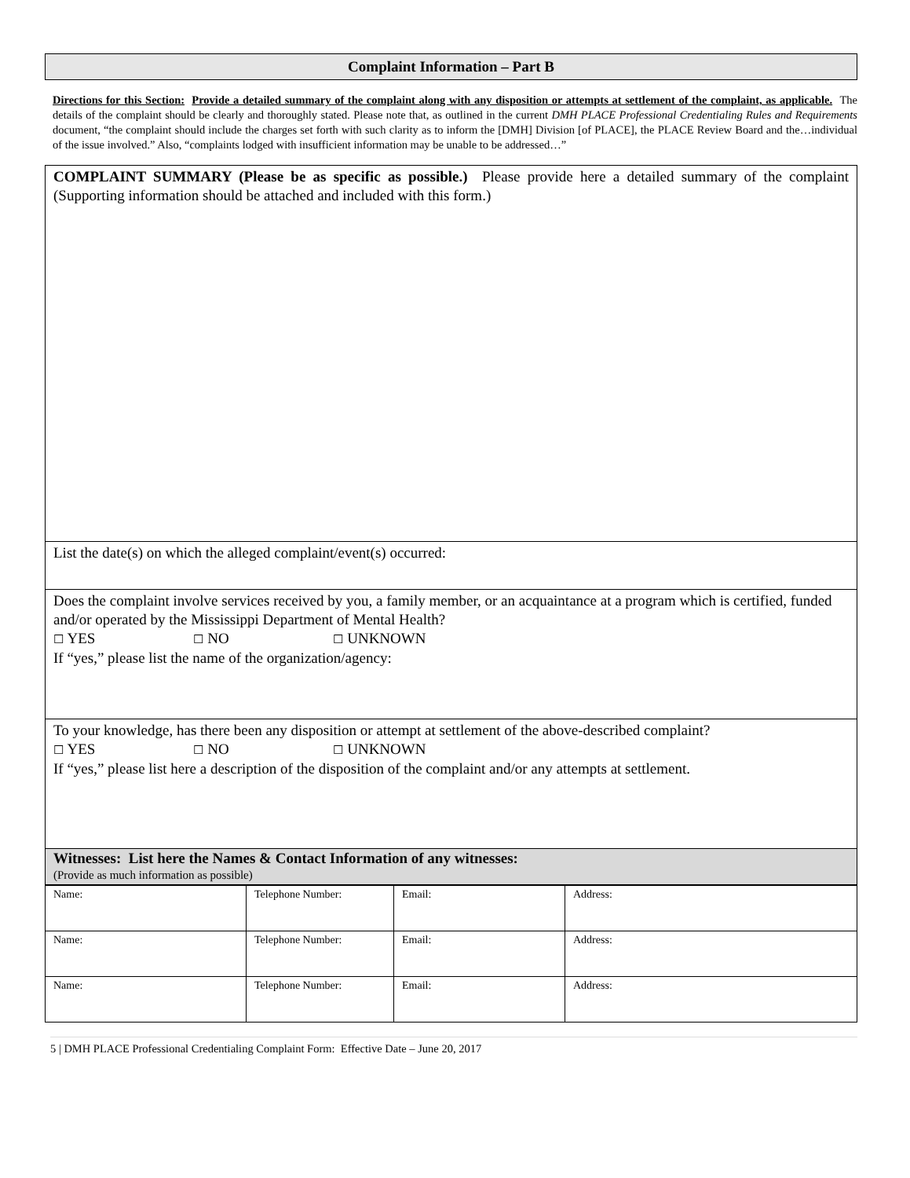Complaint Information – Part B
Directions for this Section: Provide a detailed summary of the complaint along with any disposition or attempts at settlement of the complaint, as applicable. The details of the complaint should be clearly and thoroughly stated. Please note that, as outlined in the current DMH PLACE Professional Credentialing Rules and Requirements document, “the complaint should include the charges set forth with such clarity as to inform the [DMH] Division [of PLACE], the PLACE Review Board and the…individual of the issue involved.” Also, “complaints lodged with insufficient information may be unable to be addressed…”
| COMPLAINT SUMMARY (Please be as specific as possible.) Please provide here a detailed summary of the complaint (Supporting information should be attached and included with this form.) |
| List the date(s) on which the alleged complaint/event(s) occurred: |
| Does the complaint involve services received by you, a family member, or an acquaintance at a program which is certified, funded and/or operated by the Mississippi Department of Mental Health? ☐ YES ☐ NO ☐ UNKNOWN If “yes,” please list the name of the organization/agency: |
| To your knowledge, has there been any disposition or attempt at settlement of the above-described complaint? ☐ YES ☐ NO ☐ UNKNOWN If “yes,” please list here a description of the disposition of the complaint and/or any attempts at settlement. |
| Witnesses: List here the Names & Contact Information of any witnesses: (Provide as much information as possible) |
| Name: | Telephone Number: | Email: | Address: |
| Name: | Telephone Number: | Email: | Address: |
| Name: | Telephone Number: | Email: | Address: |
5 | DMH PLACE Professional Credentialing Complaint Form: Effective Date – June 20, 2017